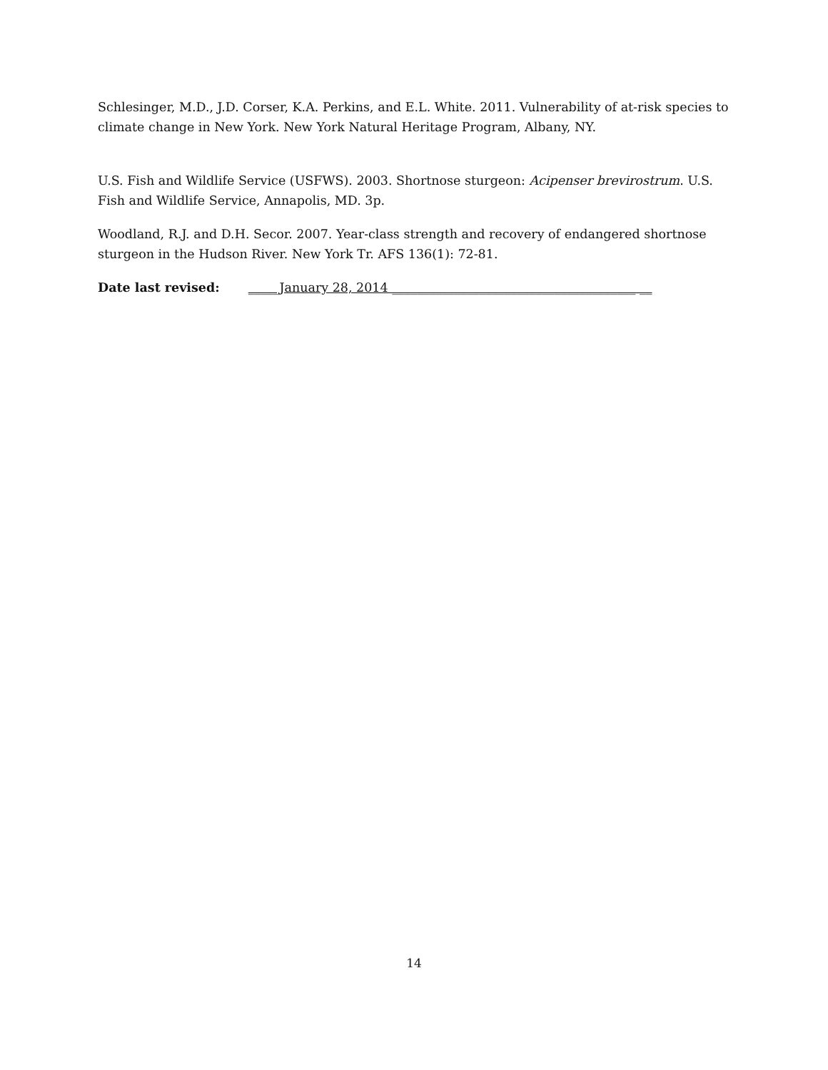Schlesinger, M.D., J.D. Corser, K.A. Perkins, and E.L. White. 2011. Vulnerability of at-risk species to climate change in New York. New York Natural Heritage Program, Albany, NY.
U.S. Fish and Wildlife Service (USFWS). 2003. Shortnose sturgeon: Acipenser brevirostrum. U.S. Fish and Wildlife Service, Annapolis, MD. 3p.
Woodland, R.J. and D.H. Secor. 2007. Year-class strength and recovery of endangered shortnose sturgeon in the Hudson River. New York Tr. AFS 136(1): 72-81.
Date last revised: _____January 28, 2014 _______________________________________ __
14